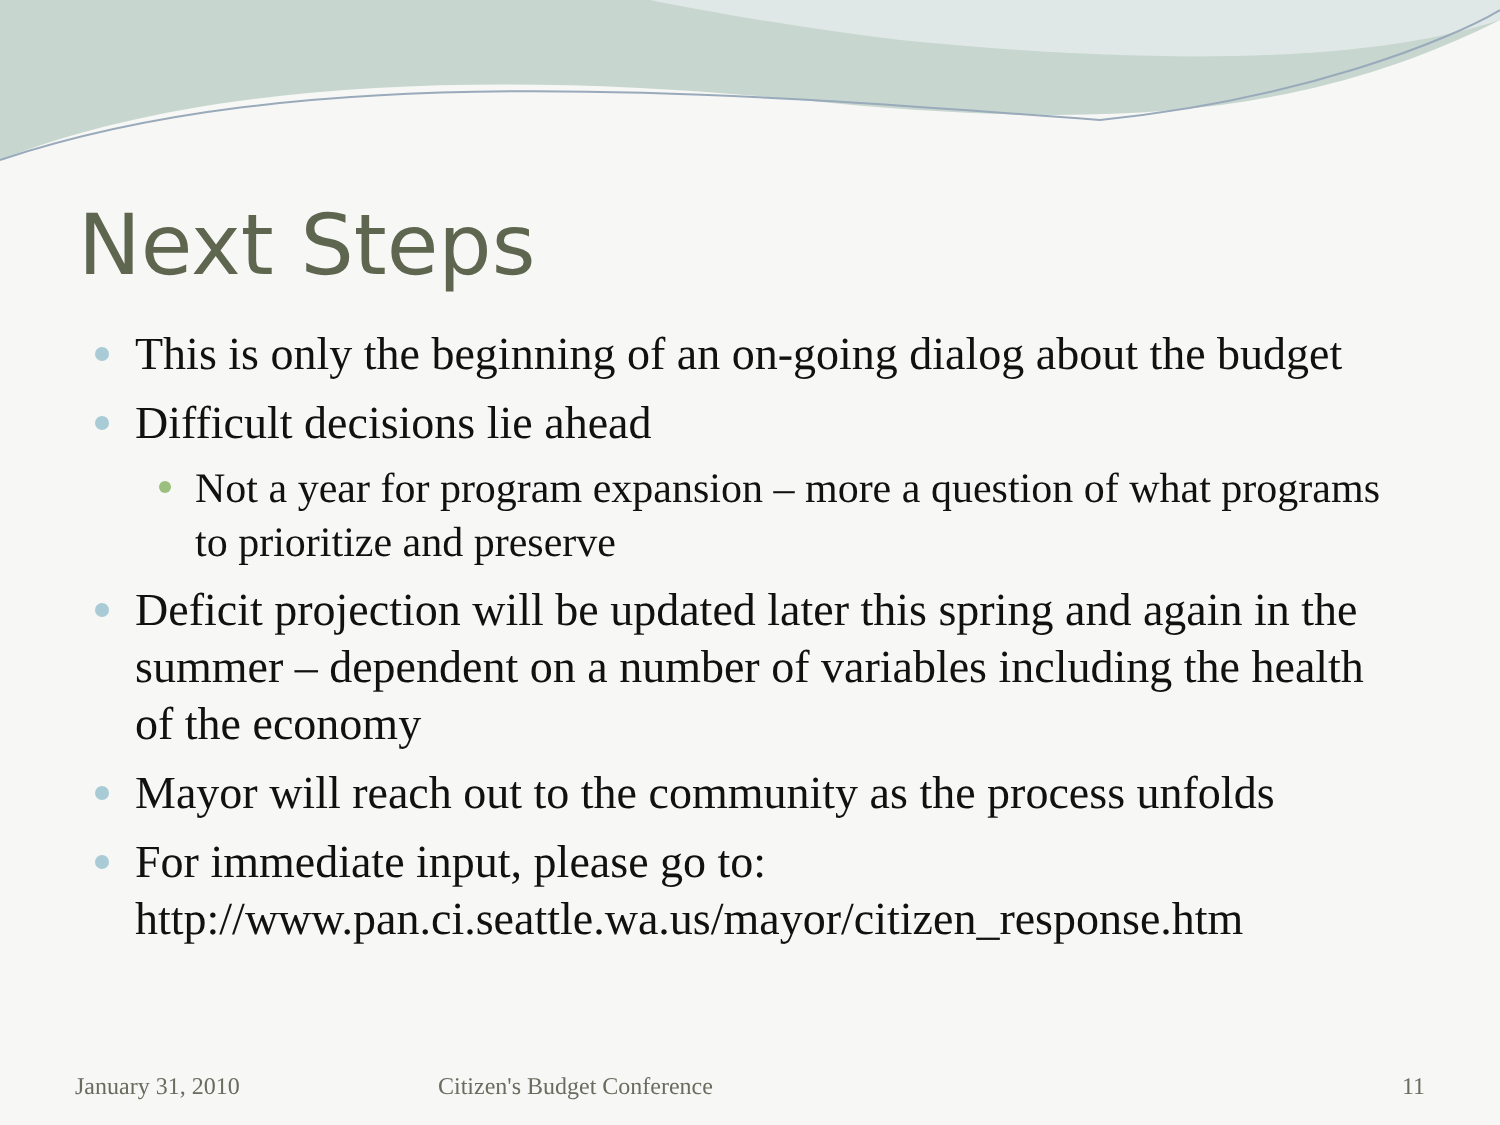Next Steps
This is only the beginning of an on-going dialog about the budget
Difficult decisions lie ahead
Not a year for program expansion – more a question of what programs to prioritize and preserve
Deficit projection will be updated later this spring and again in the summer – dependent on a number of variables including the health of the economy
Mayor will reach out to the community as the process unfolds
For immediate input, please go to: http://www.pan.ci.seattle.wa.us/mayor/citizen_response.htm
January 31, 2010 Citizen's Budget Conference 11